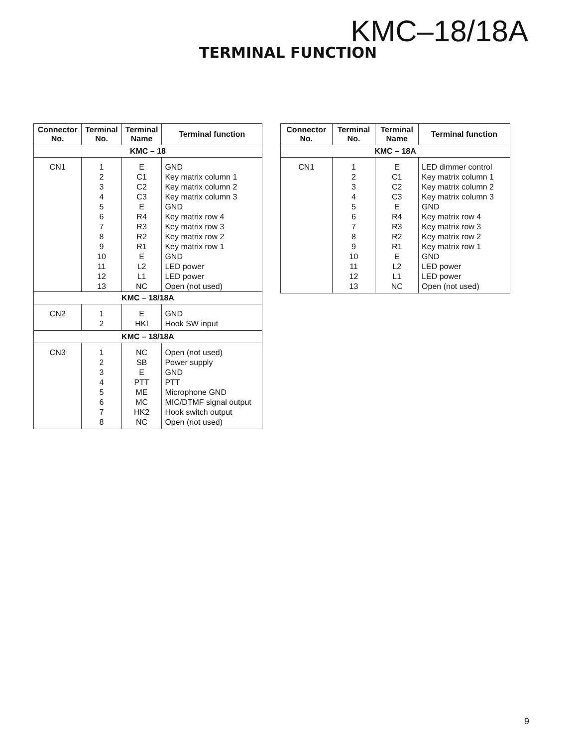KMC–18/18A
TERMINAL FUNCTION
| Connector No. | Terminal No. | Terminal Name | Terminal function |
| --- | --- | --- | --- |
| KMC – 18 | | | |
| CN1 | 1 | E | GND |
| | 2 | C1 | Key matrix column 1 |
| | 3 | C2 | Key matrix column 2 |
| | 4 | C3 | Key matrix column 3 |
| | 5 | E | GND |
| | 6 | R4 | Key matrix row 4 |
| | 7 | R3 | Key matrix row 3 |
| | 8 | R2 | Key matrix row 2 |
| | 9 | R1 | Key matrix row 1 |
| | 10 | E | GND |
| | 11 | L2 | LED power |
| | 12 | L1 | LED power |
| | 13 | NC | Open (not used) |
| KMC – 18/18A | | | |
| CN2 | 1 | E | GND |
| | 2 | HKI | Hook SW input |
| KMC – 18/18A | | | |
| CN3 | 1 | NC | Open (not used) |
| | 2 | SB | Power supply |
| | 3 | E | GND |
| | 4 | PTT | PTT |
| | 5 | ME | Microphone GND |
| | 6 | MC | MIC/DTMF signal output |
| | 7 | HK2 | Hook switch output |
| | 8 | NC | Open (not used) |
| Connector No. | Terminal No. | Terminal Name | Terminal function |
| --- | --- | --- | --- |
| KMC – 18A | | | |
| CN1 | 1 | E | LED dimmer control |
| | 2 | C1 | Key matrix column 1 |
| | 3 | C2 | Key matrix column 2 |
| | 4 | C3 | Key matrix column 3 |
| | 5 | E | GND |
| | 6 | R4 | Key matrix row 4 |
| | 7 | R3 | Key matrix row 3 |
| | 8 | R2 | Key matrix row 2 |
| | 9 | R1 | Key matrix row 1 |
| | 10 | E | GND |
| | 11 | L2 | LED power |
| | 12 | L1 | LED power |
| | 13 | NC | Open (not used) |
9